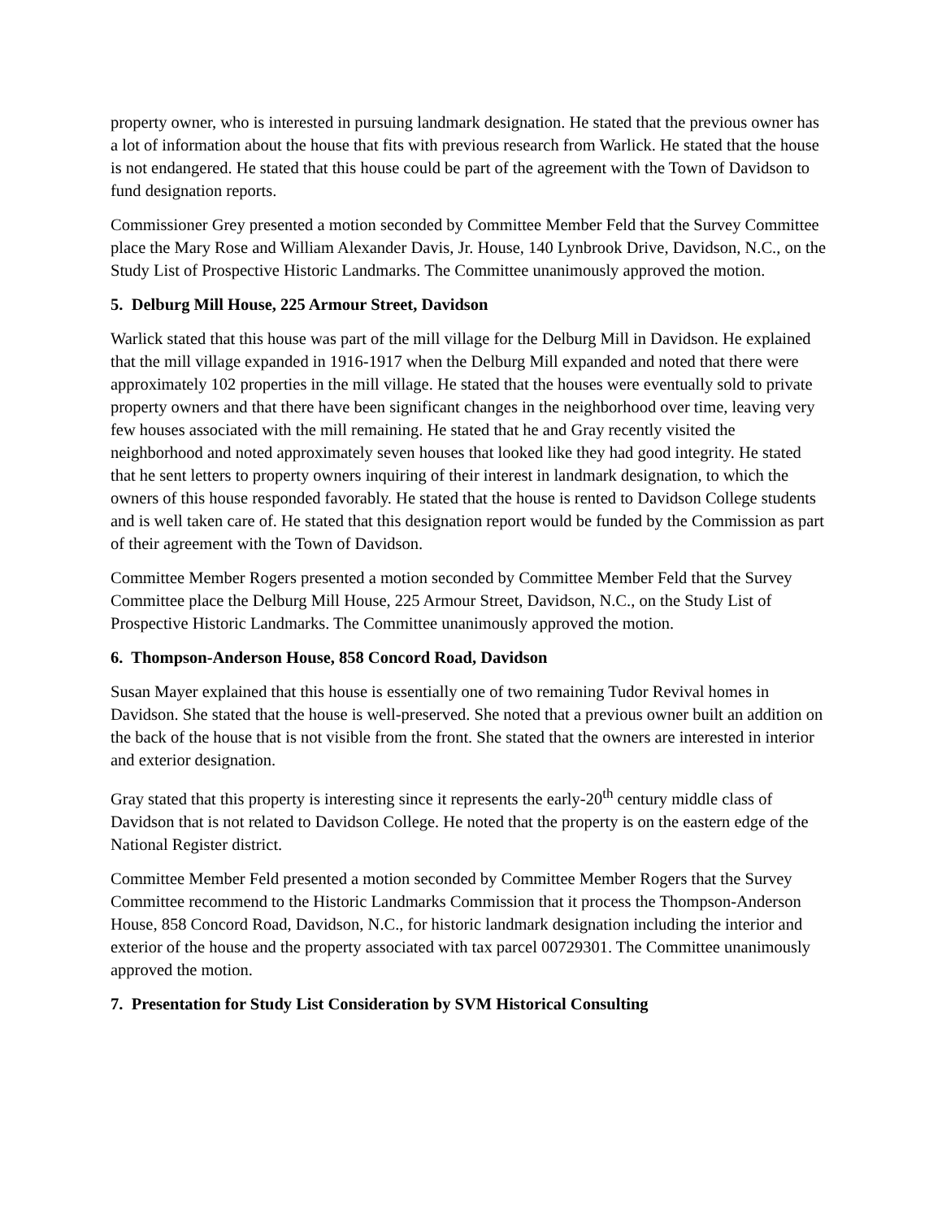property owner, who is interested in pursuing landmark designation. He stated that the previous owner has a lot of information about the house that fits with previous research from Warlick. He stated that the house is not endangered. He stated that this house could be part of the agreement with the Town of Davidson to fund designation reports.
Commissioner Grey presented a motion seconded by Committee Member Feld that the Survey Committee place the Mary Rose and William Alexander Davis, Jr. House, 140 Lynbrook Drive, Davidson, N.C., on the Study List of Prospective Historic Landmarks. The Committee unanimously approved the motion.
5. Delburg Mill House, 225 Armour Street, Davidson
Warlick stated that this house was part of the mill village for the Delburg Mill in Davidson. He explained that the mill village expanded in 1916-1917 when the Delburg Mill expanded and noted that there were approximately 102 properties in the mill village. He stated that the houses were eventually sold to private property owners and that there have been significant changes in the neighborhood over time, leaving very few houses associated with the mill remaining. He stated that he and Gray recently visited the neighborhood and noted approximately seven houses that looked like they had good integrity. He stated that he sent letters to property owners inquiring of their interest in landmark designation, to which the owners of this house responded favorably. He stated that the house is rented to Davidson College students and is well taken care of. He stated that this designation report would be funded by the Commission as part of their agreement with the Town of Davidson.
Committee Member Rogers presented a motion seconded by Committee Member Feld that the Survey Committee place the Delburg Mill House, 225 Armour Street, Davidson, N.C., on the Study List of Prospective Historic Landmarks. The Committee unanimously approved the motion.
6. Thompson-Anderson House, 858 Concord Road, Davidson
Susan Mayer explained that this house is essentially one of two remaining Tudor Revival homes in Davidson. She stated that the house is well-preserved. She noted that a previous owner built an addition on the back of the house that is not visible from the front. She stated that the owners are interested in interior and exterior designation.
Gray stated that this property is interesting since it represents the early-20<sup>th</sup> century middle class of Davidson that is not related to Davidson College. He noted that the property is on the eastern edge of the National Register district.
Committee Member Feld presented a motion seconded by Committee Member Rogers that the Survey Committee recommend to the Historic Landmarks Commission that it process the Thompson-Anderson House, 858 Concord Road, Davidson, N.C., for historic landmark designation including the interior and exterior of the house and the property associated with tax parcel 00729301. The Committee unanimously approved the motion.
7. Presentation for Study List Consideration by SVM Historical Consulting